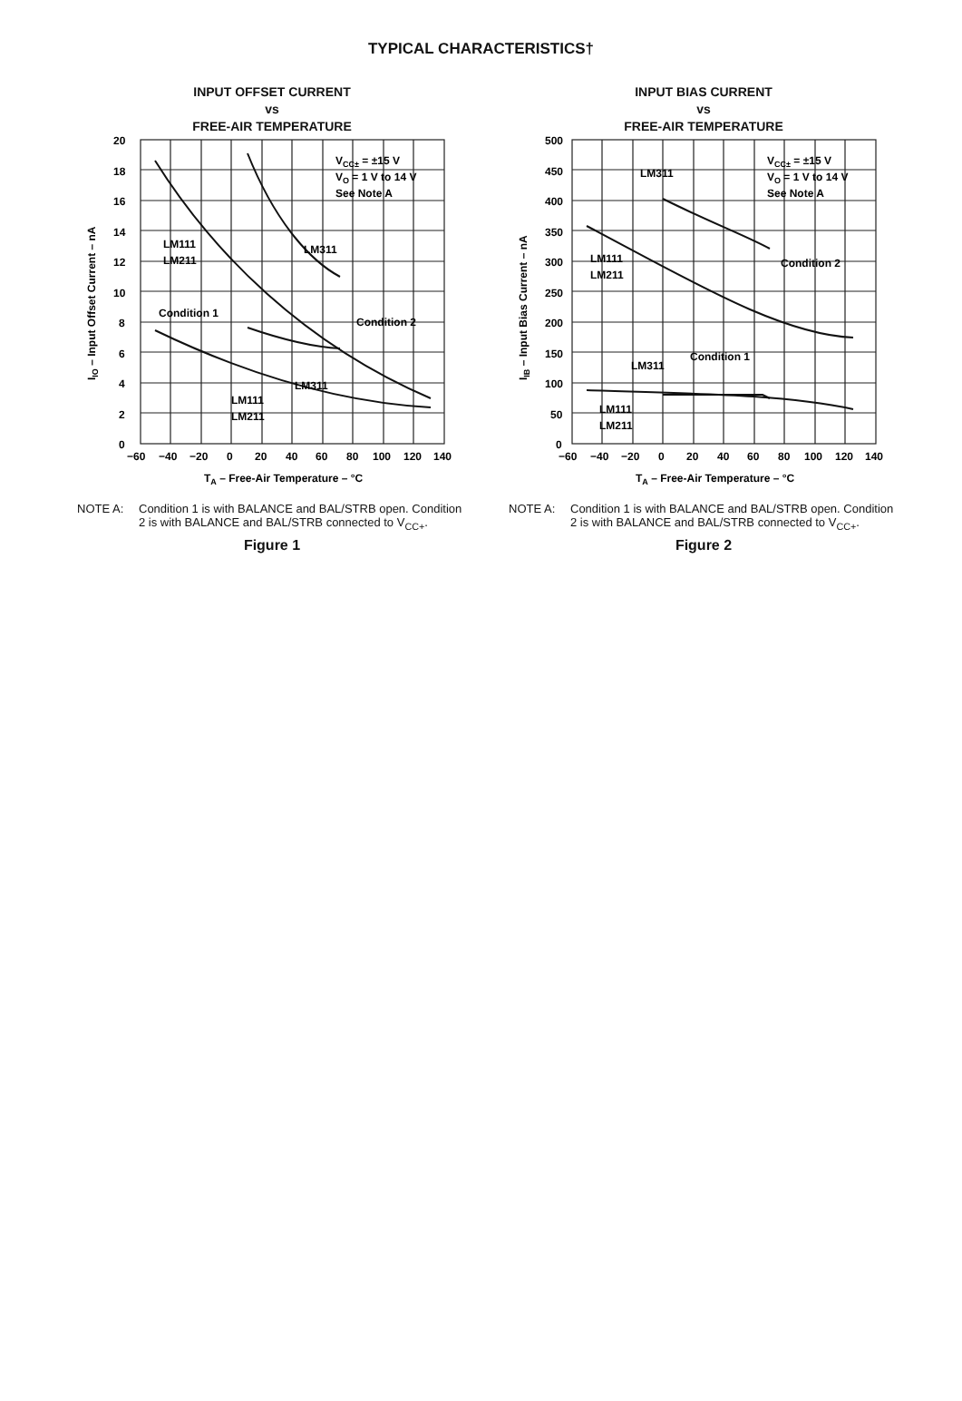TYPICAL CHARACTERISTICS†
INPUT OFFSET CURRENT
vs
FREE-AIR TEMPERATURE
20
18
16
14
12
10
8
6
4
2
0
−60
−40
−20
0
20
40
60
80
100
120
140
TA – Free-Air Temperature – °C
VCC± = ±15 V
VO = 1 V to 14 V
See Note A
LM111
LM211
LM311
Condition 1
Condition 2
LM311
LM111
LM211
IIO – Input Offset Current – nA
NOTE A: Condition 1 is with BALANCE and BAL/STRB open. Condition 2 is with BALANCE and BAL/STRB connected to V<sub>CC+</sub>.
Figure 1
INPUT BIAS CURRENT
vs
FREE-AIR TEMPERATURE
500
450
400
350
300
250
200
150
100
50
0
−60
−40
−20
0
20
40
60
80
100
120
140
TA – Free-Air Temperature – °C
VCC± = ±15 V
VO = 1 V to 14 V
See Note A
LM311
Condition 2
LM111
LM211
LM311
Condition 1
LM111
LM211
IIB – Input Bias Current – nA
NOTE A: Condition 1 is with BALANCE and BAL/STRB open. Condition 2 is with BALANCE and BAL/STRB connected to V<sub>CC+</sub>.
Figure 2